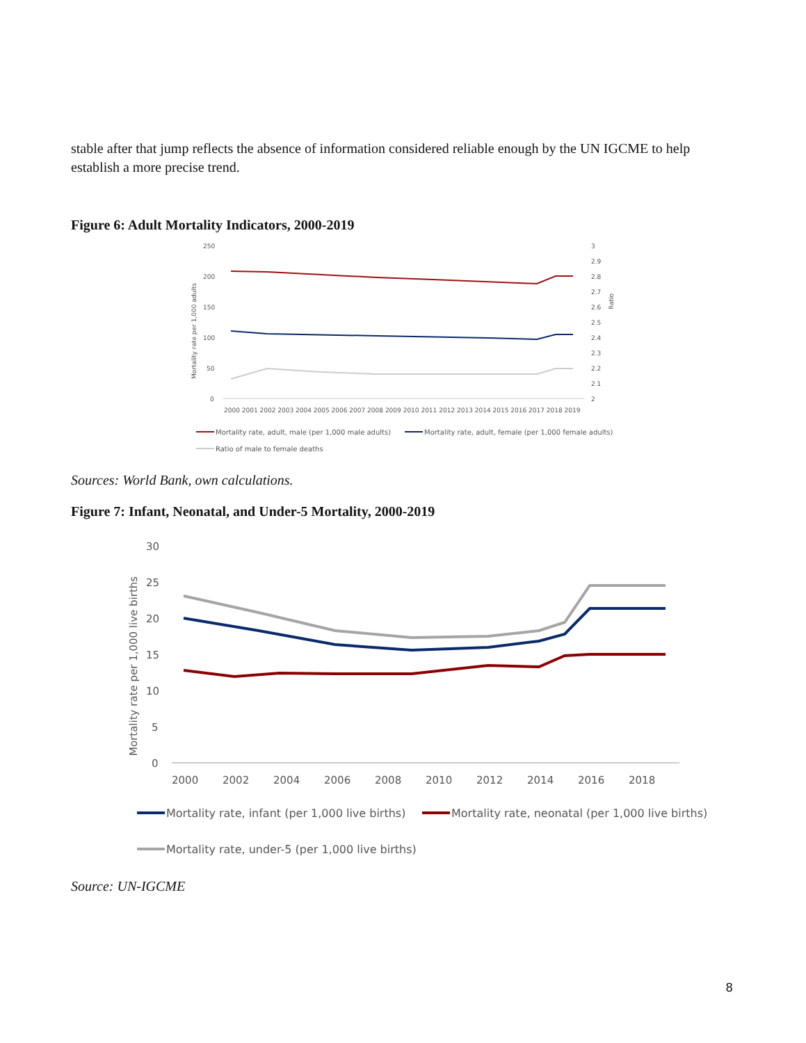stable after that jump reflects the absence of information considered reliable enough by the UN IGCME to help establish a more precise trend.
Figure 6: Adult Mortality Indicators, 2000-2019
250
200
150
100
50
0
3
2.9
2.8
2.7
2.6
2.5
2.4
2.3
2.2
2.1
2
Mortality rate per 1,000 adults
Ratio
2000 2001 2002 2003 2004 2005 2006 2007 2008 2009 2010 2011 2012 2013 2014 2015 2016 2017 2018 2019
Mortality rate, adult, male (per 1,000 male adults)
Mortality rate, adult, female (per 1,000 female adults)
Ratio of male to female deaths
Sources: World Bank, own calculations.
Figure 7: Infant, Neonatal, and Under-5 Mortality, 2000-2019
30
25
20
15
10
5
0
Mortality rate per 1,000 live births
2000
2002
2004
2006
2008
2010
2012
2014
2016
2018
Mortality rate, infant (per 1,000 live births)
Mortality rate, neonatal (per 1,000 live births)
Mortality rate, under-5 (per 1,000 live births)
Source: UN-IGCME
8